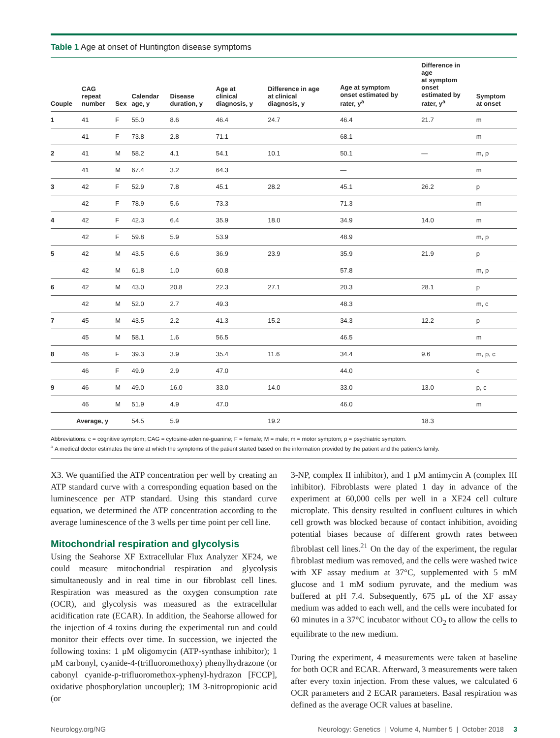Table 1 Age at onset of Huntington disease symptoms
| Couple | CAG repeat number | Sex | Calendar age, y | Disease duration, y | Age at clinical diagnosis, y | Difference in age at clinical diagnosis, y | Age at symptom onset estimated by rater, y<sup>a</sup> | Difference in age at symptom onset estimated by rater, y<sup>a</sup> | Symptom at onset |
| --- | --- | --- | --- | --- | --- | --- | --- | --- | --- |
| 1 | 41 | F | 55.0 | 8.6 | 46.4 | 24.7 | 46.4 | 21.7 | m |
| | 41 | F | 73.8 | 2.8 | 71.1 | | 68.1 | | m |
| 2 | 41 | M | 58.2 | 4.1 | 54.1 | 10.1 | 50.1 | — | m, p |
| | 41 | M | 67.4 | 3.2 | 64.3 | | — | | m |
| 3 | 42 | F | 52.9 | 7.8 | 45.1 | 28.2 | 45.1 | 26.2 | p |
| | 42 | F | 78.9 | 5.6 | 73.3 | | 71.3 | | m |
| 4 | 42 | F | 42.3 | 6.4 | 35.9 | 18.0 | 34.9 | 14.0 | m |
| | 42 | F | 59.8 | 5.9 | 53.9 | | 48.9 | | m, p |
| 5 | 42 | M | 43.5 | 6.6 | 36.9 | 23.9 | 35.9 | 21.9 | p |
| | 42 | M | 61.8 | 1.0 | 60.8 | | 57.8 | | m, p |
| 6 | 42 | M | 43.0 | 20.8 | 22.3 | 27.1 | 20.3 | 28.1 | p |
| | 42 | M | 52.0 | 2.7 | 49.3 | | 48.3 | | m, c |
| 7 | 45 | M | 43.5 | 2.2 | 41.3 | 15.2 | 34.3 | 12.2 | p |
| | 45 | M | 58.1 | 1.6 | 56.5 | | 46.5 | | m |
| 8 | 46 | F | 39.3 | 3.9 | 35.4 | 11.6 | 34.4 | 9.6 | m, p, c |
| | 46 | F | 49.9 | 2.9 | 47.0 | | 44.0 | | c |
| 9 | 46 | M | 49.0 | 16.0 | 33.0 | 14.0 | 33.0 | 13.0 | p, c |
| | 46 | M | 51.9 | 4.9 | 47.0 | | 46.0 | | m |
| Average, y | | | 54.5 | 5.9 | | 19.2 | | 18.3 | |
Abbreviations: c = cognitive symptom; CAG = cytosine-adenine-guanine; F = female; M = male; m = motor symptom; p = psychiatric symptom.
<sup>a</sup> A medical doctor estimates the time at which the symptoms of the patient started based on the information provided by the patient and the patient’s family.
X3. We quantified the ATP concentration per well by creating an ATP standard curve with a corresponding equation based on the luminescence per ATP standard. Using this standard curve equation, we determined the ATP concentration according to the average luminescence of the 3 wells per time point per cell line.
Mitochondrial respiration and glycolysis
Using the Seahorse XF Extracellular Flux Analyzer XF24, we could measure mitochondrial respiration and glycolysis simultaneously and in real time in our fibroblast cell lines. Respiration was measured as the oxygen consumption rate (OCR), and glycolysis was measured as the extracellular acidification rate (ECAR). In addition, the Seahorse allowed for the injection of 4 toxins during the experimental run and could monitor their effects over time. In succession, we injected the following toxins: 1 μM oligomycin (ATP-synthase inhibitor); 1 μM carbonyl, cyanide-4-(trifluoromethoxy) phenylhydrazone (or cabonyl cyanide-p-trifluoromethox-yphenyl-hydrazon [FCCP], oxidative phosphorylation uncoupler); 1M 3-nitropropionic acid (or
3-NP, complex II inhibitor), and 1 μM antimycin A (complex III inhibitor). Fibroblasts were plated 1 day in advance of the experiment at 60,000 cells per well in a XF24 cell culture microplate. This density resulted in confluent cultures in which cell growth was blocked because of contact inhibition, avoiding potential biases because of different growth rates between fibroblast cell lines.<sup>21</sup> On the day of the experiment, the regular fibroblast medium was removed, and the cells were washed twice with XF assay medium at 37°C, supplemented with 5 mM glucose and 1 mM sodium pyruvate, and the medium was buffered at pH 7.4. Subsequently, 675 μL of the XF assay medium was added to each well, and the cells were incubated for 60 minutes in a 37°C incubator without CO<sub>2</sub> to allow the cells to equilibrate to the new medium.
During the experiment, 4 measurements were taken at baseline for both OCR and ECAR. Afterward, 3 measurements were taken after every toxin injection. From these values, we calculated 6 OCR parameters and 2 ECAR parameters. Basal respiration was defined as the average OCR values at baseline.
Neurology.org/NG Neurology: Genetics | Volume 4, Number 5 | October 2018 3